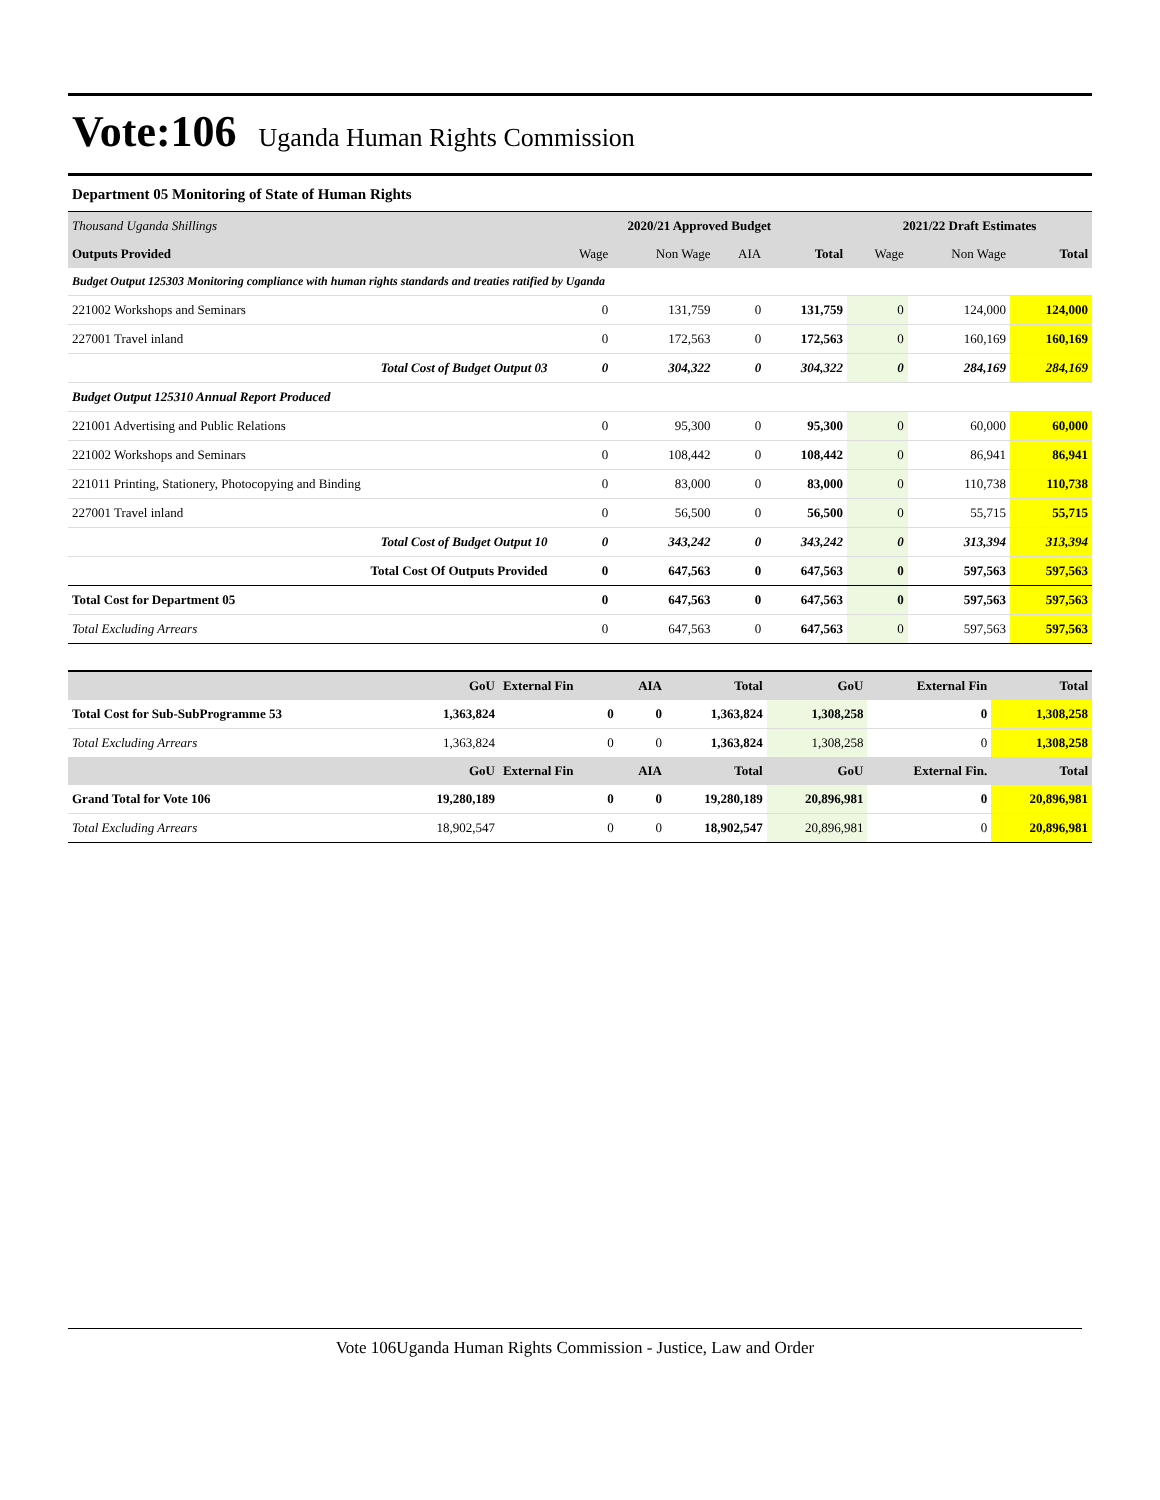Vote:106 Uganda Human Rights Commission
Department 05 Monitoring of State of Human Rights
| Thousand Uganda Shillings | 2020/21 Approved Budget | | | | 2021/22 Draft Estimates | | |
| Outputs Provided | Wage | Non Wage | AIA | Total | Wage | Non Wage | Total |
| Budget Output 125303 Monitoring compliance with human rights standards and treaties ratified by Uganda | | | | | | | |
| 221002 Workshops and Seminars | 0 | 131,759 | 0 | 131,759 | 0 | 124,000 | 124,000 |
| 227001 Travel inland | 0 | 172,563 | 0 | 172,563 | 0 | 160,169 | 160,169 |
| Total Cost of Budget Output 03 | 0 | 304,322 | 0 | 304,322 | 0 | 284,169 | 284,169 |
| Budget Output 125310 Annual Report Produced | | | | | | | |
| 221001 Advertising and Public Relations | 0 | 95,300 | 0 | 95,300 | 0 | 60,000 | 60,000 |
| 221002 Workshops and Seminars | 0 | 108,442 | 0 | 108,442 | 0 | 86,941 | 86,941 |
| 221011 Printing, Stationery, Photocopying and Binding | 0 | 83,000 | 0 | 83,000 | 0 | 110,738 | 110,738 |
| 227001 Travel inland | 0 | 56,500 | 0 | 56,500 | 0 | 55,715 | 55,715 |
| Total Cost of Budget Output 10 | 0 | 343,242 | 0 | 343,242 | 0 | 313,394 | 313,394 |
| Total Cost Of Outputs Provided | 0 | 647,563 | 0 | 647,563 | 0 | 597,563 | 597,563 |
| Total Cost for Department 05 | 0 | 647,563 | 0 | 647,563 | 0 | 597,563 | 597,563 |
| Total Excluding Arrears | 0 | 647,563 | 0 | 647,563 | 0 | 597,563 | 597,563 |
| | GoU | External Fin | AIA | Total | GoU | External Fin | Total |
| Total Cost for Sub-SubProgramme 53 | 1,363,824 | 0 | 0 | 1,363,824 | 1,308,258 | 0 | 1,308,258 |
| Total Excluding Arrears | 1,363,824 | 0 | 0 | 1,363,824 | 1,308,258 | 0 | 1,308,258 |
| | GoU | External Fin | AIA | Total | GoU | External Fin. | Total |
| Grand Total for Vote 106 | 19,280,189 | 0 | 0 | 19,280,189 | 20,896,981 | 0 | 20,896,981 |
| Total Excluding Arrears | 18,902,547 | 0 | 0 | 18,902,547 | 20,896,981 | 0 | 20,896,981 |
Vote 106Uganda Human Rights Commission - Justice, Law and Order